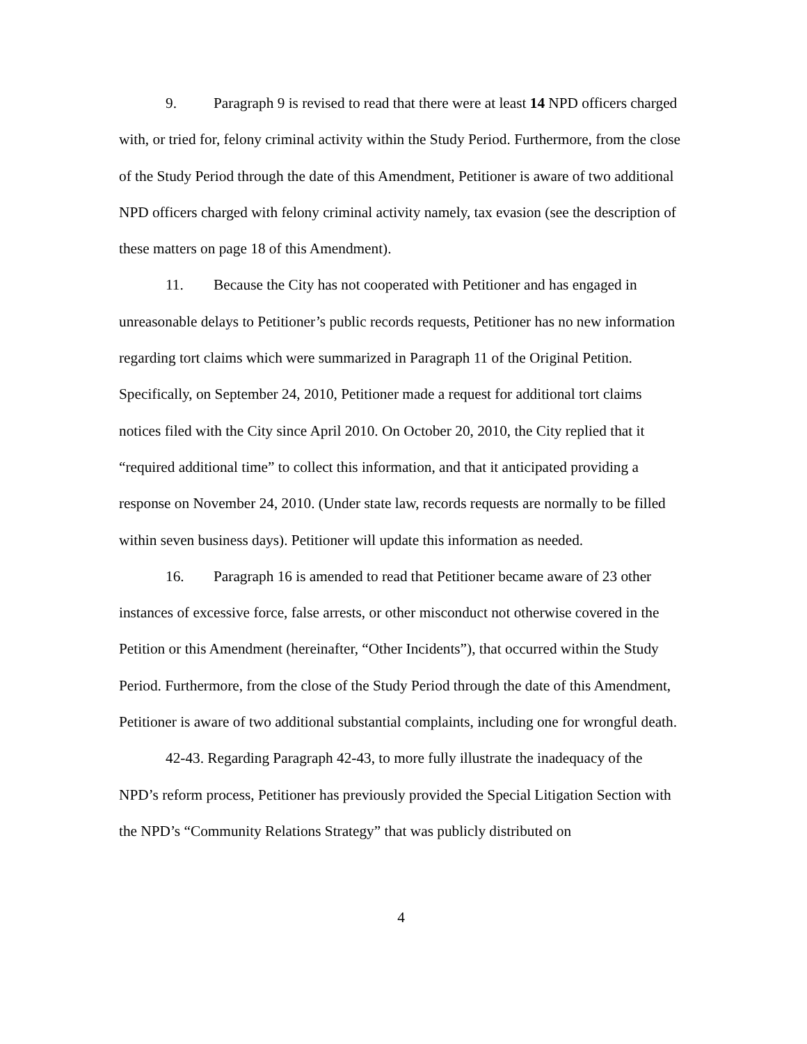9. Paragraph 9 is revised to read that there were at least 14 NPD officers charged with, or tried for, felony criminal activity within the Study Period. Furthermore, from the close of the Study Period through the date of this Amendment, Petitioner is aware of two additional NPD officers charged with felony criminal activity namely, tax evasion (see the description of these matters on page 18 of this Amendment).
11. Because the City has not cooperated with Petitioner and has engaged in unreasonable delays to Petitioner’s public records requests, Petitioner has no new information regarding tort claims which were summarized in Paragraph 11 of the Original Petition. Specifically, on September 24, 2010, Petitioner made a request for additional tort claims notices filed with the City since April 2010. On October 20, 2010, the City replied that it “required additional time” to collect this information, and that it anticipated providing a response on November 24, 2010. (Under state law, records requests are normally to be filled within seven business days). Petitioner will update this information as needed.
16. Paragraph 16 is amended to read that Petitioner became aware of 23 other instances of excessive force, false arrests, or other misconduct not otherwise covered in the Petition or this Amendment (hereinafter, “Other Incidents”), that occurred within the Study Period. Furthermore, from the close of the Study Period through the date of this Amendment, Petitioner is aware of two additional substantial complaints, including one for wrongful death.
42-43. Regarding Paragraph 42-43, to more fully illustrate the inadequacy of the NPD’s reform process, Petitioner has previously provided the Special Litigation Section with the NPD’s “Community Relations Strategy” that was publicly distributed on
4